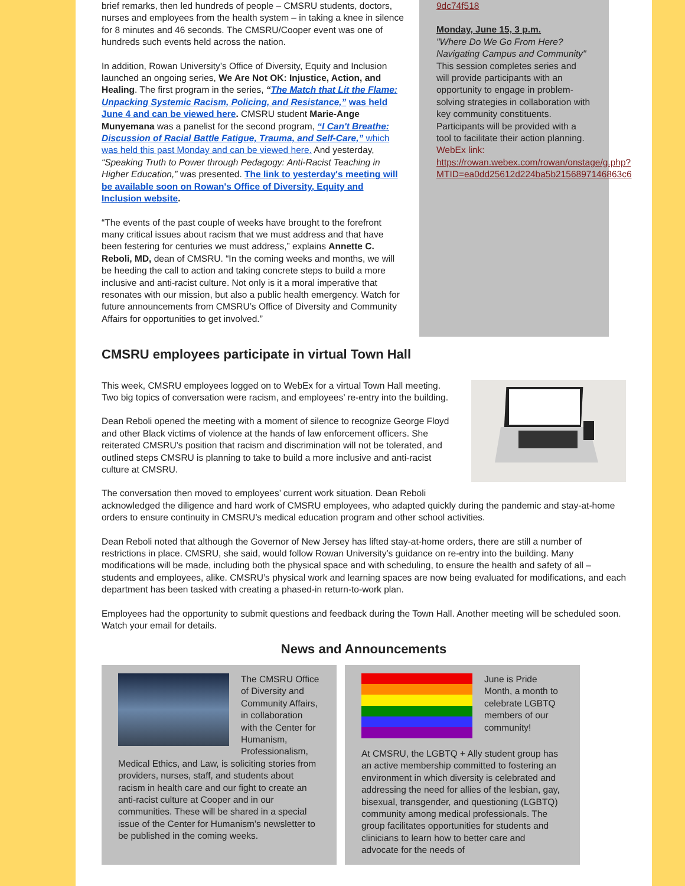brief remarks, then led hundreds of people – CMSRU students, doctors, nurses and employees from the health system – in taking a knee in silence for 8 minutes and 46 seconds. The CMSRU/Cooper event was one of hundreds such events held across the nation.
In addition, Rowan University’s Office of Diversity, Equity and Inclusion launched an ongoing series, We Are Not OK: Injustice, Action, and Healing. The first program in the series, “The Match that Lit the Flame: Unpacking Systemic Racism, Policing, and Resistance,” was held June 4 and can be viewed here. CMSRU student Marie-Ange Munyemana was a panelist for the second program, “I Can't Breathe: Discussion of Racial Battle Fatigue, Trauma, and Self-Care,” which was held this past Monday and can be viewed here. And yesterday, “Speaking Truth to Power through Pedagogy: Anti-Racist Teaching in Higher Education,” was presented. The link to yesterday's meeting will be available soon on Rowan's Office of Diversity, Equity and Inclusion website.
“The events of the past couple of weeks have brought to the forefront many critical issues about racism that we must address and that have been festering for centuries we must address,” explains Annette C. Reboli, MD, dean of CMSRU. “In the coming weeks and months, we will be heeding the call to action and taking concrete steps to build a more inclusive and anti-racist culture. Not only is it a moral imperative that resonates with our mission, but also a public health emergency. Watch for future announcements from CMSRU’s Office of Diversity and Community Affairs for opportunities to get involved.”
9dc74f518
Monday, June 15, 3 p.m.
"Where Do We Go From Here? Navigating Campus and Community"
This session completes series and will provide participants with an opportunity to engage in problem-solving strategies in collaboration with key community constituents. Participants will be provided with a tool to facilitate their action planning.
WebEx link:
https://rowan.webex.com/rowan/onstage/g.php?MTID=ea0dd25612d224ba5b2156897146863c6
CMSRU employees participate in virtual Town Hall
This week, CMSRU employees logged on to WebEx for a virtual Town Hall meeting. Two big topics of conversation were racism, and employees’ re-entry into the building.
Dean Reboli opened the meeting with a moment of silence to recognize George Floyd and other Black victims of violence at the hands of law enforcement officers. She reiterated CMSRU’s position that racism and discrimination will not be tolerated, and outlined steps CMSRU is planning to take to build a more inclusive and anti-racist culture at CMSRU.
The conversation then moved to employees’ current work situation. Dean Reboli acknowledged the diligence and hard work of CMSRU employees, who adapted quickly during the pandemic and stay-at-home orders to ensure continuity in CMSRU’s medical education program and other school activities.
Dean Reboli noted that although the Governor of New Jersey has lifted stay-at-home orders, there are still a number of restrictions in place. CMSRU, she said, would follow Rowan University’s guidance on re-entry into the building. Many modifications will be made, including both the physical space and with scheduling, to ensure the health and safety of all – students and employees, alike. CMSRU’s physical work and learning spaces are now being evaluated for modifications, and each department has been tasked with creating a phased-in return-to-work plan.
Employees had the opportunity to submit questions and feedback during the Town Hall. Another meeting will be scheduled soon. Watch your email for details.
News and Announcements
The CMSRU Office of Diversity and Community Affairs, in collaboration with the Center for Humanism, Professionalism, Medical Ethics, and Law, is soliciting stories from providers, nurses, staff, and students about racism in health care and our fight to create an anti-racist culture at Cooper and in our communities. These will be shared in a special issue of the Center for Humanism’s newsletter to be published in the coming weeks.
June is Pride Month, a month to celebrate LGBTQ members of our community!
At CMSRU, the LGBTQ + Ally student group has an active membership committed to fostering an environment in which diversity is celebrated and addressing the need for allies of the lesbian, gay, bisexual, transgender, and questioning (LGBTQ) community among medical professionals. The group facilitates opportunities for students and clinicians to learn how to better care and advocate for the needs of